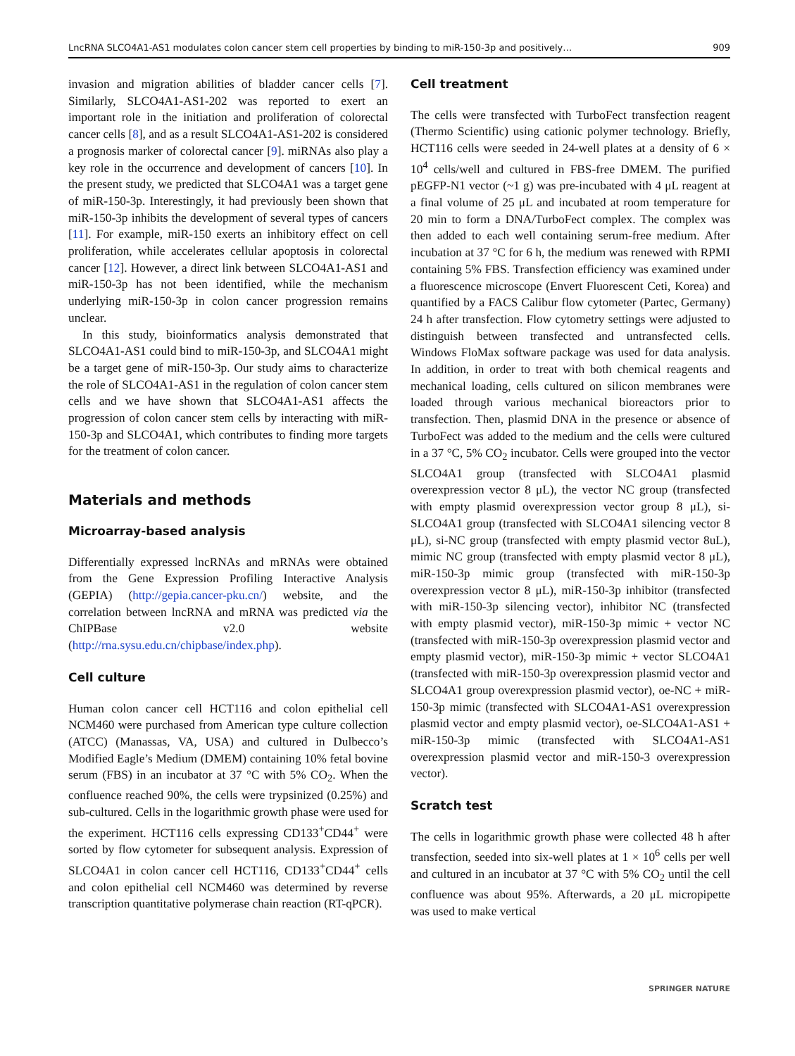LncRNA SLCO4A1-AS1 modulates colon cancer stem cell properties by binding to miR-150-3p and positively… 909
invasion and migration abilities of bladder cancer cells [7]. Similarly, SLCO4A1-AS1-202 was reported to exert an important role in the initiation and proliferation of colorectal cancer cells [8], and as a result SLCO4A1-AS1-202 is considered a prognosis marker of colorectal cancer [9]. miRNAs also play a key role in the occurrence and development of cancers [10]. In the present study, we predicted that SLCO4A1 was a target gene of miR-150-3p. Interestingly, it had previously been shown that miR-150-3p inhibits the development of several types of cancers [11]. For example, miR-150 exerts an inhibitory effect on cell proliferation, while accelerates cellular apoptosis in colorectal cancer [12]. However, a direct link between SLCO4A1-AS1 and miR-150-3p has not been identified, while the mechanism underlying miR-150-3p in colon cancer progression remains unclear.
In this study, bioinformatics analysis demonstrated that SLCO4A1-AS1 could bind to miR-150-3p, and SLCO4A1 might be a target gene of miR-150-3p. Our study aims to characterize the role of SLCO4A1-AS1 in the regulation of colon cancer stem cells and we have shown that SLCO4A1-AS1 affects the progression of colon cancer stem cells by interacting with miR-150-3p and SLCO4A1, which contributes to finding more targets for the treatment of colon cancer.
Materials and methods
Microarray-based analysis
Differentially expressed lncRNAs and mRNAs were obtained from the Gene Expression Profiling Interactive Analysis (GEPIA) (http://gepia.cancer-pku.cn/) website, and the correlation between lncRNA and mRNA was predicted via the ChIPBase v2.0 website (http://rna.sysu.edu.cn/chipbase/index.php).
Cell culture
Human colon cancer cell HCT116 and colon epithelial cell NCM460 were purchased from American type culture collection (ATCC) (Manassas, VA, USA) and cultured in Dulbecco’s Modified Eagle’s Medium (DMEM) containing 10% fetal bovine serum (FBS) in an incubator at 37 °C with 5% CO<sub>2</sub>. When the confluence reached 90%, the cells were trypsinized (0.25%) and sub-cultured. Cells in the logarithmic growth phase were used for the experiment. HCT116 cells expressing CD133<sup>+</sup>CD44<sup>+</sup> were sorted by flow cytometer for subsequent analysis. Expression of SLCO4A1 in colon cancer cell HCT116, CD133<sup>+</sup>CD44<sup>+</sup> cells and colon epithelial cell NCM460 was determined by reverse transcription quantitative polymerase chain reaction (RT-qPCR).
Cell treatment
The cells were transfected with TurboFect transfection reagent (Thermo Scientific) using cationic polymer technology. Briefly, HCT116 cells were seeded in 24-well plates at a density of 6 × 10<sup>4</sup> cells/well and cultured in FBS-free DMEM. The purified pEGFP-N1 vector (~1 g) was pre-incubated with 4 μL reagent at a final volume of 25 μL and incubated at room temperature for 20 min to form a DNA/TurboFect complex. The complex was then added to each well containing serum-free medium. After incubation at 37 °C for 6 h, the medium was renewed with RPMI containing 5% FBS. Transfection efficiency was examined under a fluorescence microscope (Envert Fluorescent Ceti, Korea) and quantified by a FACS Calibur flow cytometer (Partec, Germany) 24 h after transfection. Flow cytometry settings were adjusted to distinguish between transfected and untransfected cells. Windows FloMax software package was used for data analysis. In addition, in order to treat with both chemical reagents and mechanical loading, cells cultured on silicon membranes were loaded through various mechanical bioreactors prior to transfection. Then, plasmid DNA in the presence or absence of TurboFect was added to the medium and the cells were cultured in a 37 °C, 5% CO<sub>2</sub> incubator. Cells were grouped into the vector SLCO4A1 group (transfected with SLCO4A1 plasmid overexpression vector 8 μL), the vector NC group (transfected with empty plasmid overexpression vector group 8 μL), si-SLCO4A1 group (transfected with SLCO4A1 silencing vector 8 μL), si-NC group (transfected with empty plasmid vector 8uL), mimic NC group (transfected with empty plasmid vector 8 μL), miR-150-3p mimic group (transfected with miR-150-3p overexpression vector 8 μL), miR-150-3p inhibitor (transfected with miR-150-3p silencing vector), inhibitor NC (transfected with empty plasmid vector), miR-150-3p mimic + vector NC (transfected with miR-150-3p overexpression plasmid vector and empty plasmid vector), miR-150-3p mimic + vector SLCO4A1 (transfected with miR-150-3p overexpression plasmid vector and SLCO4A1 group overexpression plasmid vector), oe-NC + miR-150-3p mimic (transfected with SLCO4A1-AS1 overexpression plasmid vector and empty plasmid vector), oe-SLCO4A1-AS1 + miR-150-3p mimic (transfected with SLCO4A1-AS1 overexpression plasmid vector and miR-150-3 overexpression vector).
Scratch test
The cells in logarithmic growth phase were collected 48 h after transfection, seeded into six-well plates at 1 × 10<sup>6</sup> cells per well and cultured in an incubator at 37 °C with 5% CO<sub>2</sub> until the cell confluence was about 95%. Afterwards, a 20 μL micropipette was used to make vertical
SPRINGER NATURE